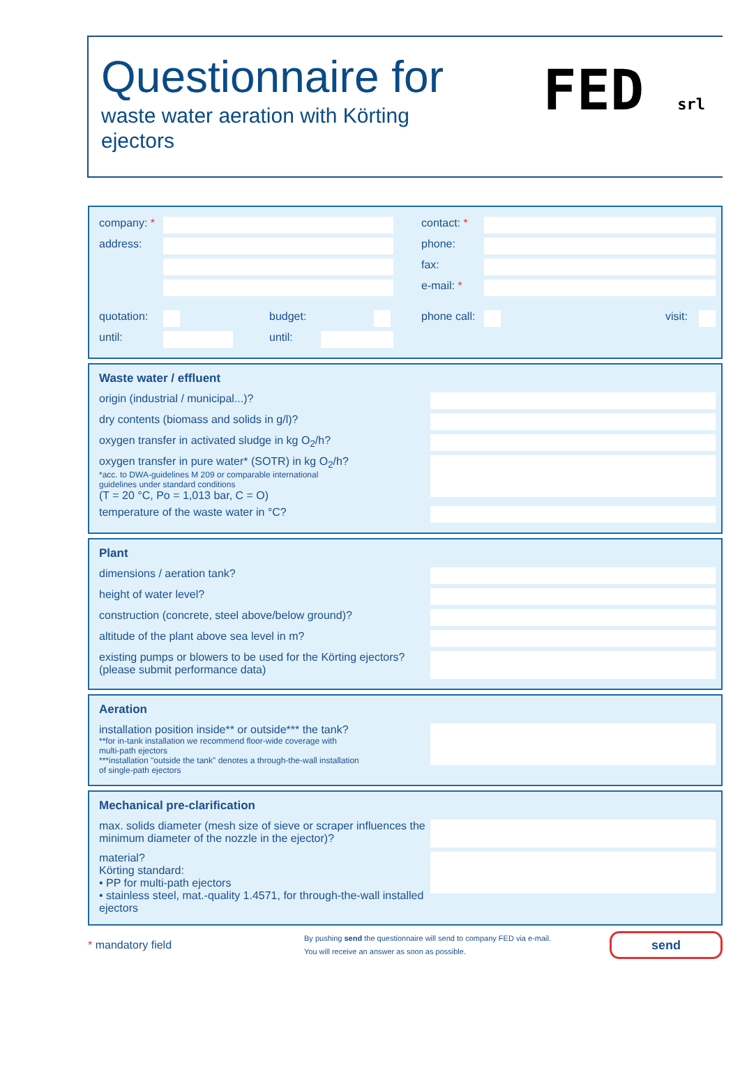Questionnaire for
waste water aeration with Körting
ejectors
FED srl
company: *
address:
quotation:
budget:
until: until:
contact: *
phone:
fax:
e-mail: *
phone call:
visit:
Waste water / effluent
origin (industrial / municipal...)?
dry contents (biomass and solids in g/l)?
oxygen transfer in activated sludge in kg O<sub>2</sub>/h?
oxygen transfer in pure water* (SOTR) in kg O<sub>2</sub>/h?
*acc. to DWA-guidelines M 209 or comparable international
guidelines under standard conditions
(T = 20 °C, Po = 1,013 bar, C = O)
temperature of the waste water in °C?
Plant
dimensions / aeration tank?
height of water level?
construction (concrete, steel above/below ground)?
altitude of the plant above sea level in m?
existing pumps or blowers to be used for the Körting ejectors? (please submit performance data)
Aeration
installation position inside** or outside*** the tank?
**for in-tank installation we recommend floor-wide coverage with
multi-path ejectors
***installation "outside the tank" denotes a through-the-wall installation
of single-path ejectors
Mechanical pre-clarification
max. solids diameter (mesh size of sieve or scraper influences the minimum diameter of the nozzle in the ejector)?
material?
Körting standard:
• PP for multi-path ejectors
• stainless steel, mat.-quality 1.4571, for through-the-wall installed ejectors
* mandatory field
By pushing send the questionnaire will send to company FED via e-mail.
You will receive an answer as soon as possible.
send